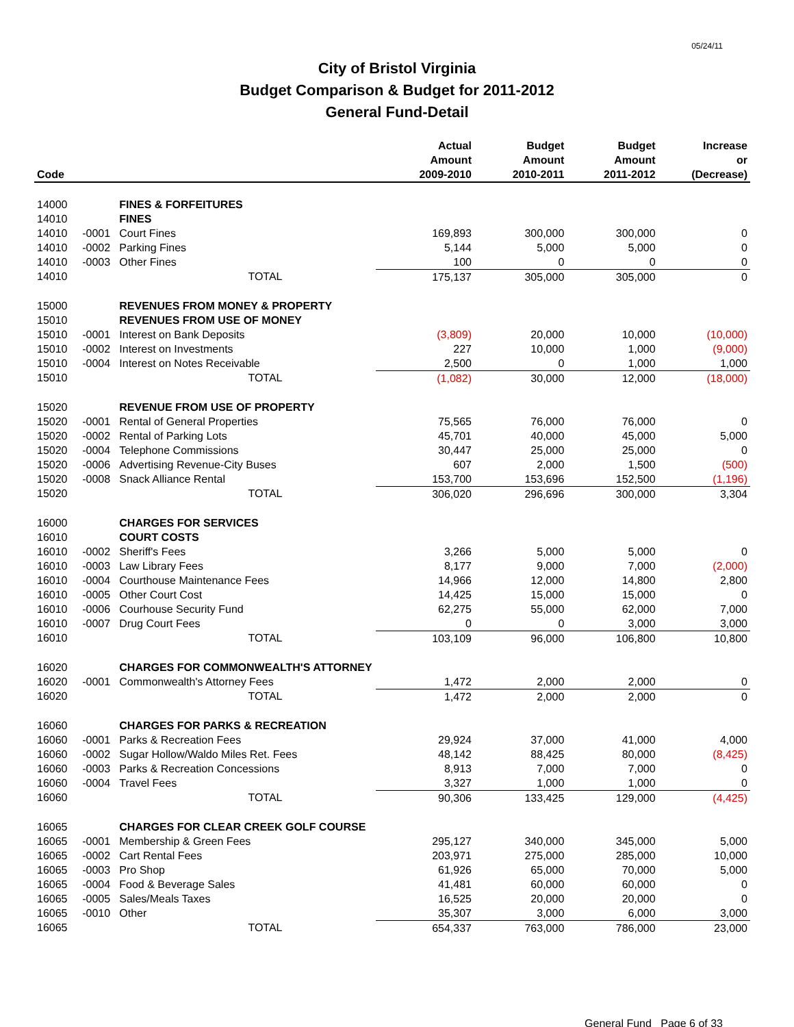05/24/11
City of Bristol Virginia
Budget Comparison & Budget for 2011-2012
General Fund-Detail
| Code | | | Actual Amount 2009-2010 | Budget Amount 2010-2011 | Budget Amount 2011-2012 | Increase or (Decrease) |
| --- | --- | --- | --- | --- | --- | --- |
| 14000 | | FINES & FORFEITURES | | | | |
| 14010 | | FINES | | | | |
| 14010 | -0001 | Court Fines | 169,893 | 300,000 | 300,000 | 0 |
| 14010 | -0002 | Parking Fines | 5,144 | 5,000 | 5,000 | 0 |
| 14010 | -0003 | Other Fines | 100 | 0 | 0 | 0 |
| 14010 | | TOTAL | 175,137 | 305,000 | 305,000 | 0 |
| 15000 | | REVENUES FROM MONEY & PROPERTY | | | | |
| 15010 | | REVENUES FROM USE OF MONEY | | | | |
| 15010 | -0001 | Interest on Bank Deposits | (3,809) | 20,000 | 10,000 | (10,000) |
| 15010 | -0002 | Interest on Investments | 227 | 10,000 | 1,000 | (9,000) |
| 15010 | -0004 | Interest on Notes Receivable | 2,500 | 0 | 1,000 | 1,000 |
| 15010 | | TOTAL | (1,082) | 30,000 | 12,000 | (18,000) |
| 15020 | | REVENUE FROM USE OF PROPERTY | | | | |
| 15020 | -0001 | Rental of General Properties | 75,565 | 76,000 | 76,000 | 0 |
| 15020 | -0002 | Rental of Parking Lots | 45,701 | 40,000 | 45,000 | 5,000 |
| 15020 | -0004 | Telephone Commissions | 30,447 | 25,000 | 25,000 | 0 |
| 15020 | -0006 | Advertising Revenue-City Buses | 607 | 2,000 | 1,500 | (500) |
| 15020 | -0008 | Snack Alliance Rental | 153,700 | 153,696 | 152,500 | (1,196) |
| 15020 | | TOTAL | 306,020 | 296,696 | 300,000 | 3,304 |
| 16000 | | CHARGES FOR SERVICES | | | | |
| 16010 | | COURT COSTS | | | | |
| 16010 | -0002 | Sheriff's Fees | 3,266 | 5,000 | 5,000 | 0 |
| 16010 | -0003 | Law Library Fees | 8,177 | 9,000 | 7,000 | (2,000) |
| 16010 | -0004 | Courthouse Maintenance Fees | 14,966 | 12,000 | 14,800 | 2,800 |
| 16010 | -0005 | Other Court Cost | 14,425 | 15,000 | 15,000 | 0 |
| 16010 | -0006 | Courhouse Security Fund | 62,275 | 55,000 | 62,000 | 7,000 |
| 16010 | -0007 | Drug Court Fees | 0 | 0 | 3,000 | 3,000 |
| 16010 | | TOTAL | 103,109 | 96,000 | 106,800 | 10,800 |
| 16020 | | CHARGES FOR COMMONWEALTH'S ATTORNEY | | | | |
| 16020 | -0001 | Commonwealth's Attorney Fees | 1,472 | 2,000 | 2,000 | 0 |
| 16020 | | TOTAL | 1,472 | 2,000 | 2,000 | 0 |
| 16060 | | CHARGES FOR PARKS & RECREATION | | | | |
| 16060 | -0001 | Parks & Recreation Fees | 29,924 | 37,000 | 41,000 | 4,000 |
| 16060 | -0002 | Sugar Hollow/Waldo Miles Ret. Fees | 48,142 | 88,425 | 80,000 | (8,425) |
| 16060 | -0003 | Parks & Recreation Concessions | 8,913 | 7,000 | 7,000 | 0 |
| 16060 | -0004 | Travel Fees | 3,327 | 1,000 | 1,000 | 0 |
| 16060 | | TOTAL | 90,306 | 133,425 | 129,000 | (4,425) |
| 16065 | | CHARGES FOR CLEAR CREEK GOLF COURSE | | | | |
| 16065 | -0001 | Membership & Green Fees | 295,127 | 340,000 | 345,000 | 5,000 |
| 16065 | -0002 | Cart Rental Fees | 203,971 | 275,000 | 285,000 | 10,000 |
| 16065 | -0003 | Pro Shop | 61,926 | 65,000 | 70,000 | 5,000 |
| 16065 | -0004 | Food & Beverage Sales | 41,481 | 60,000 | 60,000 | 0 |
| 16065 | -0005 | Sales/Meals Taxes | 16,525 | 20,000 | 20,000 | 0 |
| 16065 | -0010 | Other | 35,307 | 3,000 | 6,000 | 3,000 |
| 16065 | | TOTAL | 654,337 | 763,000 | 786,000 | 23,000 |
General Fund Page 6 of 33